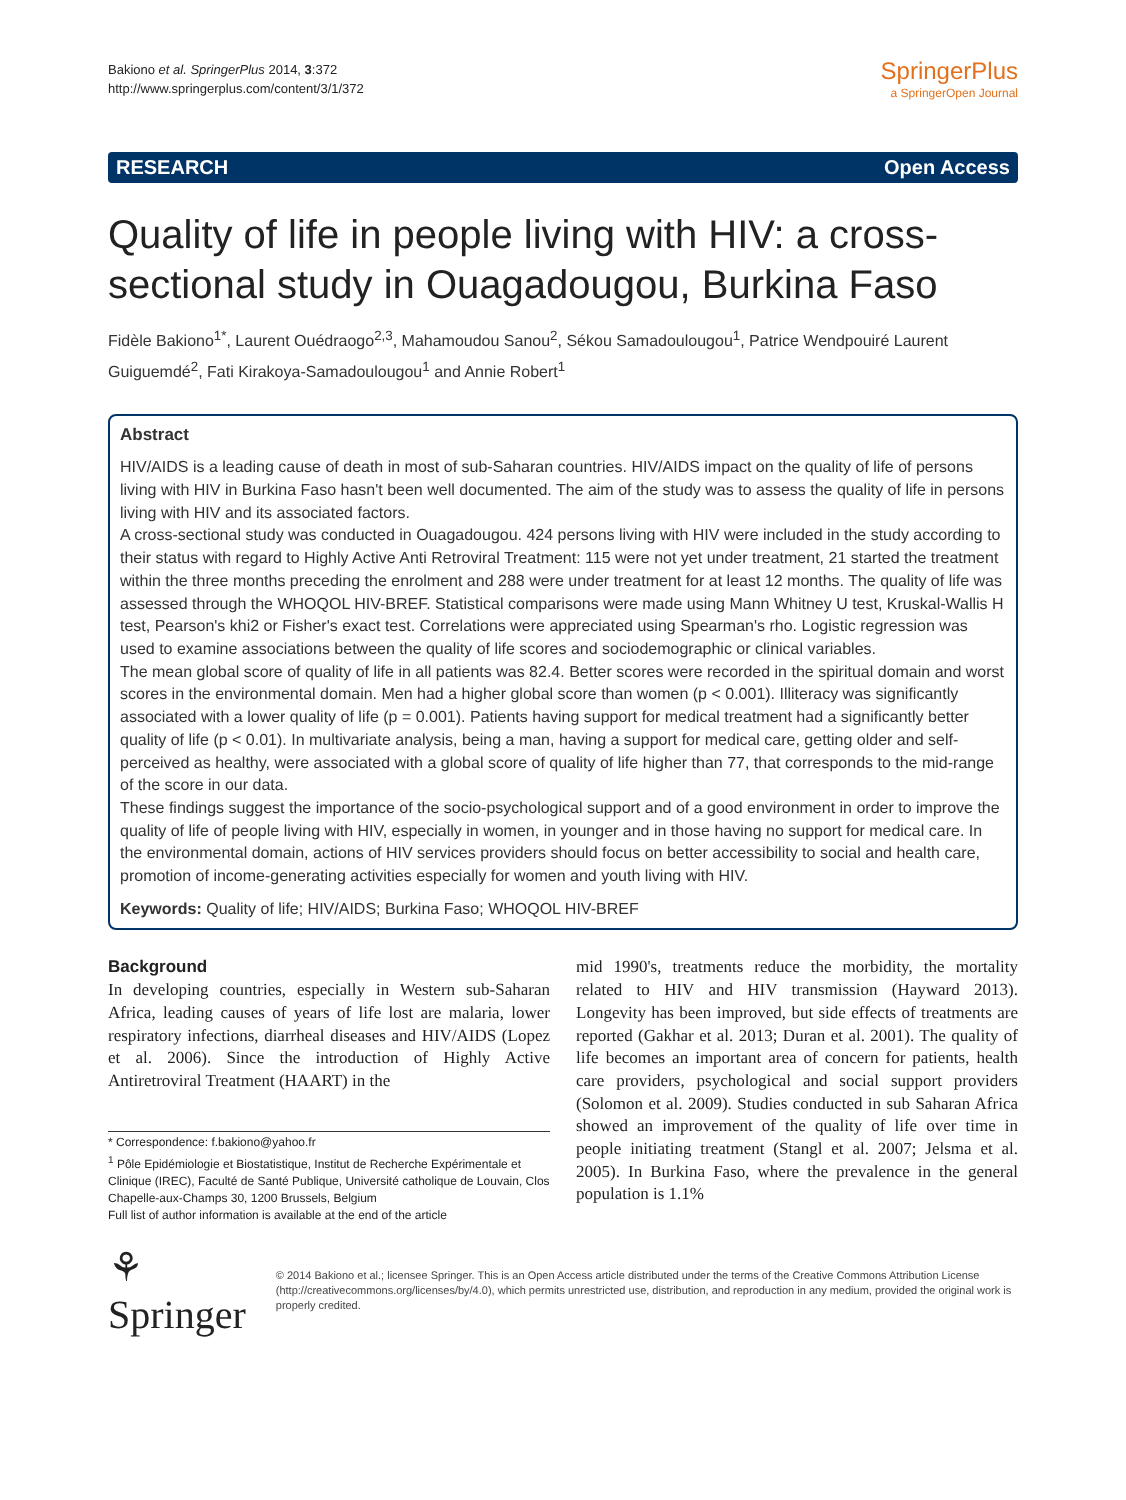Bakiono et al. SpringerPlus 2014, 3:372
http://www.springerplus.com/content/3/1/372
SpringerPlus
a SpringerOpen Journal
RESEARCH Open Access
Quality of life in people living with HIV: a cross-sectional study in Ouagadougou, Burkina Faso
Fidèle Bakiono<sup>1*</sup>, Laurent Ouédraogo<sup>2,3</sup>, Mahamoudou Sanou<sup>2</sup>, Sékou Samadoulougou<sup>1</sup>, Patrice Wendpouiré Laurent Guiguemdé<sup>2</sup>, Fati Kirakoya-Samadoulougou<sup>1</sup> and Annie Robert<sup>1</sup>
Abstract
HIV/AIDS is a leading cause of death in most of sub-Saharan countries. HIV/AIDS impact on the quality of life of persons living with HIV in Burkina Faso hasn't been well documented. The aim of the study was to assess the quality of life in persons living with HIV and its associated factors.
A cross-sectional study was conducted in Ouagadougou. 424 persons living with HIV were included in the study according to their status with regard to Highly Active Anti Retroviral Treatment: 115 were not yet under treatment, 21 started the treatment within the three months preceding the enrolment and 288 were under treatment for at least 12 months. The quality of life was assessed through the WHOQOL HIV-BREF. Statistical comparisons were made using Mann Whitney U test, Kruskal-Wallis H test, Pearson's khi2 or Fisher's exact test. Correlations were appreciated using Spearman's rho. Logistic regression was used to examine associations between the quality of life scores and sociodemographic or clinical variables.
The mean global score of quality of life in all patients was 82.4. Better scores were recorded in the spiritual domain and worst scores in the environmental domain. Men had a higher global score than women (p < 0.001). Illiteracy was significantly associated with a lower quality of life (p = 0.001). Patients having support for medical treatment had a significantly better quality of life (p < 0.01). In multivariate analysis, being a man, having a support for medical care, getting older and self-perceived as healthy, were associated with a global score of quality of life higher than 77, that corresponds to the mid-range of the score in our data.
These findings suggest the importance of the socio-psychological support and of a good environment in order to improve the quality of life of people living with HIV, especially in women, in younger and in those having no support for medical care. In the environmental domain, actions of HIV services providers should focus on better accessibility to social and health care, promotion of income-generating activities especially for women and youth living with HIV.
Keywords: Quality of life; HIV/AIDS; Burkina Faso; WHOQOL HIV-BREF
Background
In developing countries, especially in Western sub-Saharan Africa, leading causes of years of life lost are malaria, lower respiratory infections, diarrheal diseases and HIV/AIDS (Lopez et al. 2006). Since the introduction of Highly Active Antiretroviral Treatment (HAART) in the
* Correspondence: f.bakiono@yahoo.fr
<sup>1</sup> Pôle Epidémiologie et Biostatistique, Institut de Recherche Expérimentale et Clinique (IREC), Faculté de Santé Publique, Université catholique de Louvain, Clos Chapelle-aux-Champs 30, 1200 Brussels, Belgium
Full list of author information is available at the end of the article
mid 1990's, treatments reduce the morbidity, the mortality related to HIV and HIV transmission (Hayward 2013). Longevity has been improved, but side effects of treatments are reported (Gakhar et al. 2013; Duran et al. 2001). The quality of life becomes an important area of concern for patients, health care providers, psychological and social support providers (Solomon et al. 2009). Studies conducted in sub Saharan Africa showed an improvement of the quality of life over time in people initiating treatment (Stangl et al. 2007; Jelsma et al. 2005). In Burkina Faso, where the prevalence in the general population is 1.1%
⚘ Springer
© 2014 Bakiono et al.; licensee Springer. This is an Open Access article distributed under the terms of the Creative Commons Attribution License (http://creativecommons.org/licenses/by/4.0), which permits unrestricted use, distribution, and reproduction in any medium, provided the original work is properly credited.